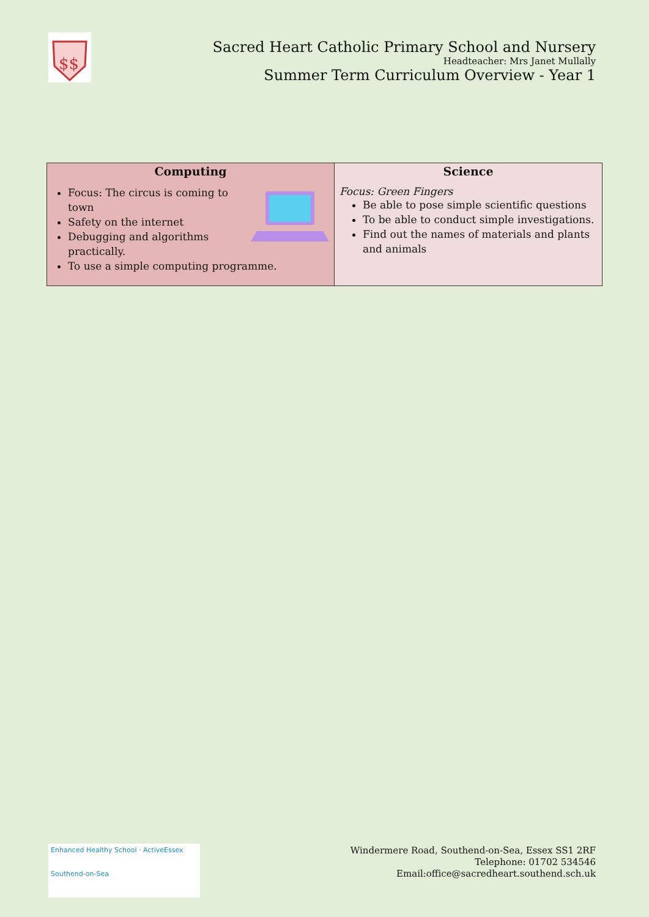$$
Sacred Heart Catholic Primary School and Nursery
Headteacher: Mrs Janet Mullally
Summer Term Curriculum Overview - Year 1
| Computing | Science |
| --- | --- |
| Focus: The circus is coming to town Safety on the internet Debugging and algorithms practically. To use a simple computing programme. | Focus: Green Fingers Be able to pose simple scientific questions To be able to conduct simple investigations. Find out the names of materials and plants and animals |
Enhanced Healthy School · ActiveEssex
Southend-on-Sea
Windermere Road, Southend-on-Sea, Essex SS1 2RF
Telephone: 01702 534546
Email:office@sacredheart.southend.sch.uk